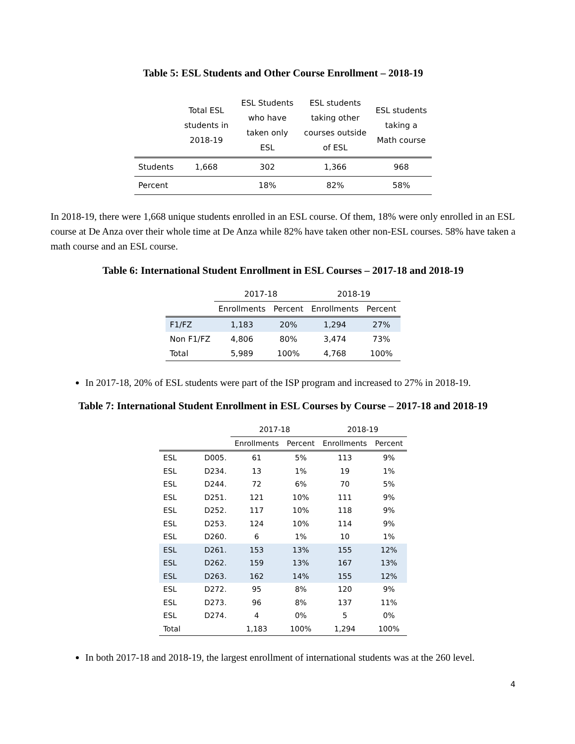Table 5: ESL Students and Other Course Enrollment – 2018-19
| | Total ESL students in 2018-19 | ESL Students who have taken only ESL | ESL students taking other courses outside of ESL | ESL students taking a Math course |
| --- | --- | --- | --- | --- |
| Students | 1,668 | 302 | 1,366 | 968 |
| Percent | | 18% | 82% | 58% |
In 2018-19, there were 1,668 unique students enrolled in an ESL course. Of them, 18% were only enrolled in an ESL course at De Anza over their whole time at De Anza while 82% have taken other non-ESL courses. 58% have taken a math course and an ESL course.
Table 6: International Student Enrollment in ESL Courses – 2017-18 and 2018-19
| | 2017-18 | | 2018-19 | |
| --- | --- | --- | --- | --- |
| | Enrollments | Percent | Enrollments | Percent |
| F1/FZ | 1,183 | 20% | 1,294 | 27% |
| Non F1/FZ | 4,806 | 80% | 3,474 | 73% |
| Total | 5,989 | 100% | 4,768 | 100% |
In 2017-18, 20% of ESL students were part of the ISP program and increased to 27% in 2018-19.
Table 7: International Student Enrollment in ESL Courses by Course – 2017-18 and 2018-19
| | | 2017-18 | | 2018-19 | |
| --- | --- | --- | --- | --- | --- |
| | | Enrollments | Percent | Enrollments | Percent |
| ESL | D005. | 61 | 5% | 113 | 9% |
| ESL | D234. | 13 | 1% | 19 | 1% |
| ESL | D244. | 72 | 6% | 70 | 5% |
| ESL | D251. | 121 | 10% | 111 | 9% |
| ESL | D252. | 117 | 10% | 118 | 9% |
| ESL | D253. | 124 | 10% | 114 | 9% |
| ESL | D260. | 6 | 1% | 10 | 1% |
| ESL | D261. | 153 | 13% | 155 | 12% |
| ESL | D262. | 159 | 13% | 167 | 13% |
| ESL | D263. | 162 | 14% | 155 | 12% |
| ESL | D272. | 95 | 8% | 120 | 9% |
| ESL | D273. | 96 | 8% | 137 | 11% |
| ESL | D274. | 4 | 0% | 5 | 0% |
| Total | | 1,183 | 100% | 1,294 | 100% |
In both 2017-18 and 2018-19, the largest enrollment of international students was at the 260 level.
4